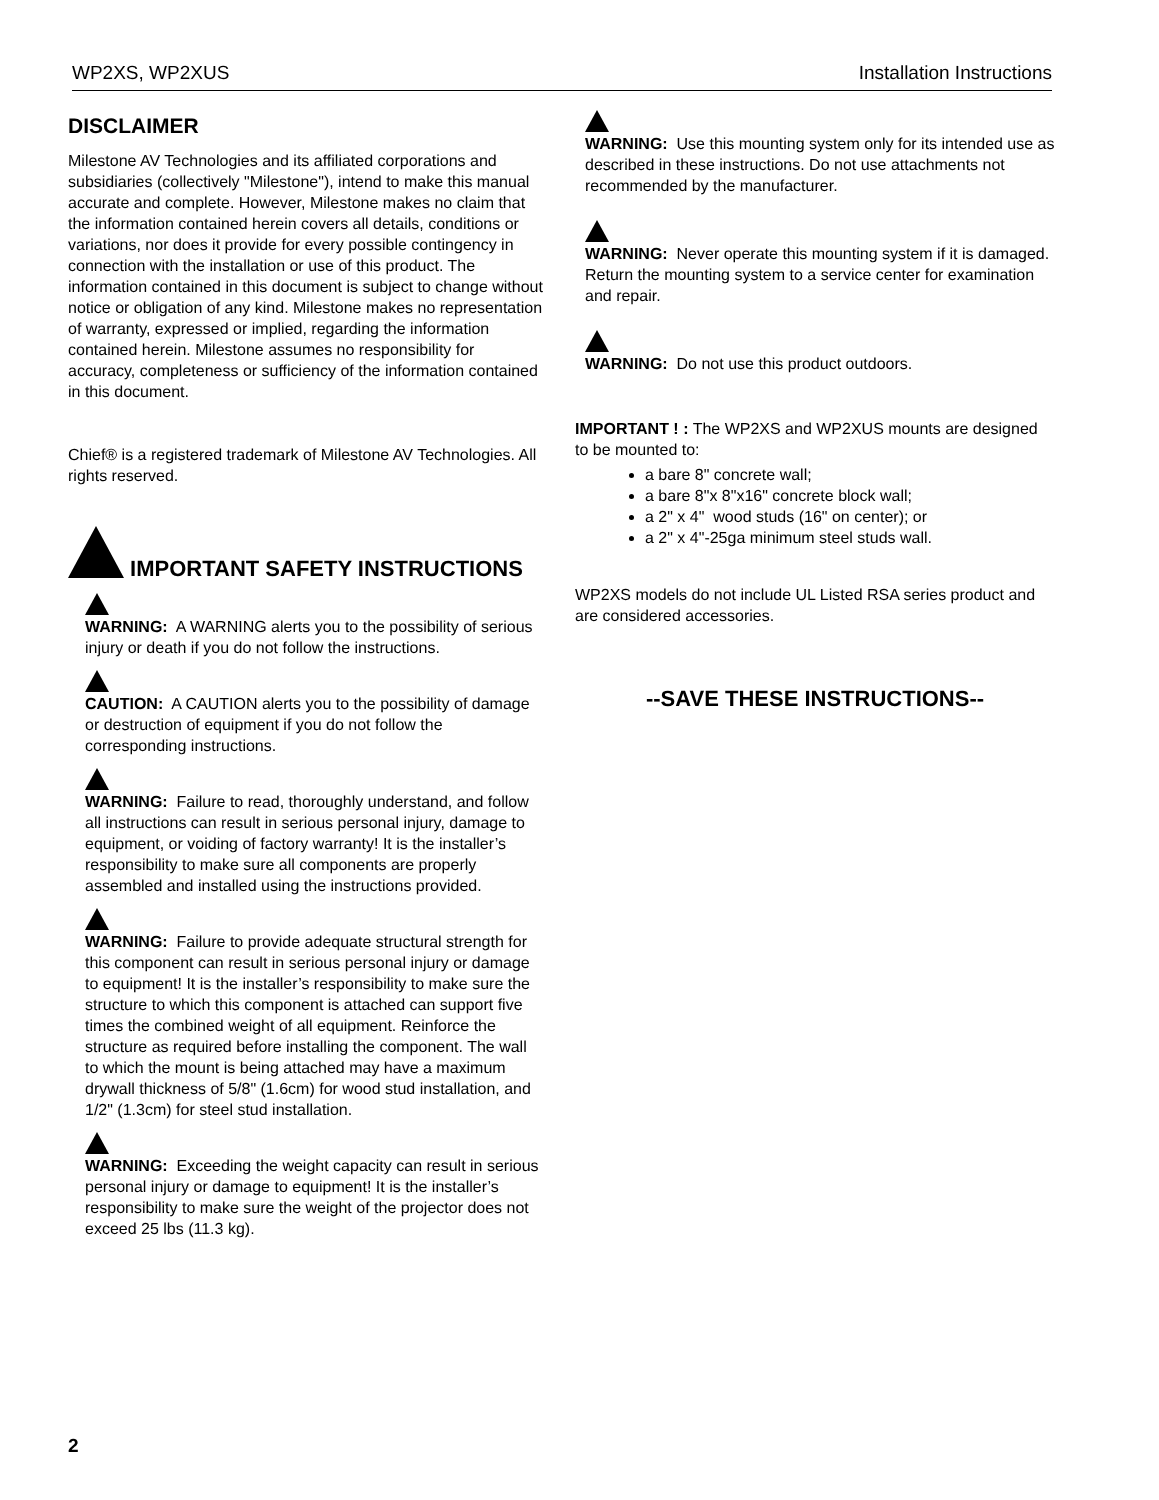WP2XS, WP2XUS Installation Instructions
DISCLAIMER
Milestone AV Technologies and its affiliated corporations and subsidiaries (collectively "Milestone"), intend to make this manual accurate and complete. However, Milestone makes no claim that the information contained herein covers all details, conditions or variations, nor does it provide for every possible contingency in connection with the installation or use of this product. The information contained in this document is subject to change without notice or obligation of any kind. Milestone makes no representation of warranty, expressed or implied, regarding the information contained herein. Milestone assumes no responsibility for accuracy, completeness or sufficiency of the information contained in this document.
Chief® is a registered trademark of Milestone AV Technologies. All rights reserved.
IMPORTANT SAFETY INSTRUCTIONS
WARNING: A WARNING alerts you to the possibility of serious injury or death if you do not follow the instructions.
CAUTION: A CAUTION alerts you to the possibility of damage or destruction of equipment if you do not follow the corresponding instructions.
WARNING: Failure to read, thoroughly understand, and follow all instructions can result in serious personal injury, damage to equipment, or voiding of factory warranty! It is the installer’s responsibility to make sure all components are properly assembled and installed using the instructions provided.
WARNING: Failure to provide adequate structural strength for this component can result in serious personal injury or damage to equipment! It is the installer’s responsibility to make sure the structure to which this component is attached can support five times the combined weight of all equipment. Reinforce the structure as required before installing the component. The wall to which the mount is being attached may have a maximum drywall thickness of 5/8" (1.6cm) for wood stud installation, and 1/2" (1.3cm) for steel stud installation.
WARNING: Exceeding the weight capacity can result in serious personal injury or damage to equipment! It is the installer’s responsibility to make sure the weight of the projector does not exceed 25 lbs (11.3 kg).
WARNING: Use this mounting system only for its intended use as described in these instructions. Do not use attachments not recommended by the manufacturer.
WARNING: Never operate this mounting system if it is damaged. Return the mounting system to a service center for examination and repair.
WARNING: Do not use this product outdoors.
IMPORTANT ! : The WP2XS and WP2XUS mounts are designed to be mounted to:
a bare 8" concrete wall;
a bare 8"x 8"x16" concrete block wall;
a 2" x 4" wood studs (16" on center); or
a 2" x 4"-25ga minimum steel studs wall.
WP2XS models do not include UL Listed RSA series product and are considered accessories.
--SAVE THESE INSTRUCTIONS--
2